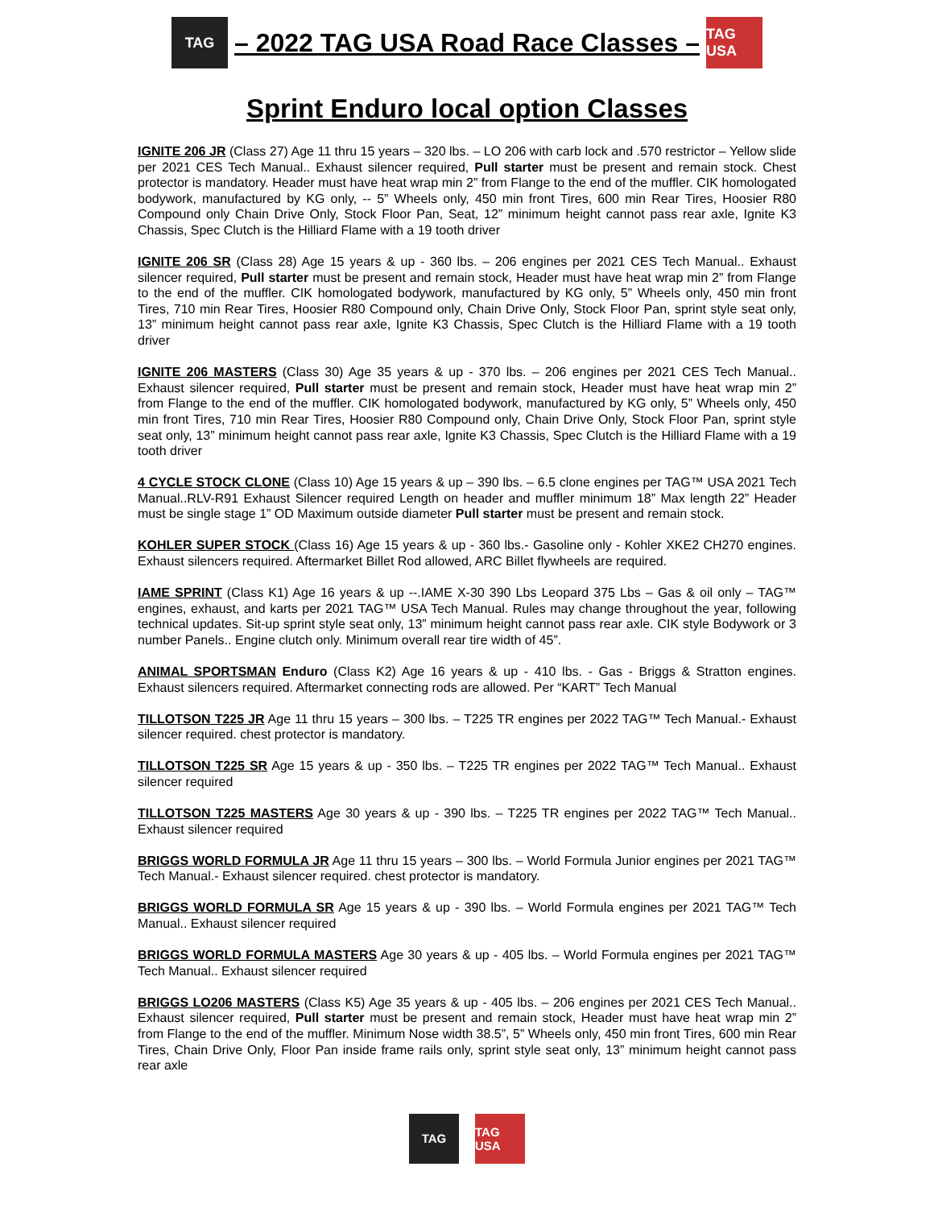TAG
– 2022 TAG USA Road Race Classes –
TAG USA
Sprint Enduro local option Classes
IGNITE 206 JR (Class 27) Age 11 thru 15 years – 320 lbs. – LO 206 with carb lock and .570 restrictor – Yellow slide per 2021 CES Tech Manual.. Exhaust silencer required, Pull starter must be present and remain stock. Chest protector is mandatory. Header must have heat wrap min 2” from Flange to the end of the muffler. CIK homologated bodywork, manufactured by KG only, -- 5” Wheels only, 450 min front Tires, 600 min Rear Tires, Hoosier R80 Compound only Chain Drive Only, Stock Floor Pan, Seat, 12” minimum height cannot pass rear axle, Ignite K3 Chassis, Spec Clutch is the Hilliard Flame with a 19 tooth driver
IGNITE 206 SR (Class 28) Age 15 years & up - 360 lbs. – 206 engines per 2021 CES Tech Manual.. Exhaust silencer required, Pull starter must be present and remain stock, Header must have heat wrap min 2” from Flange to the end of the muffler. CIK homologated bodywork, manufactured by KG only, 5” Wheels only, 450 min front Tires, 710 min Rear Tires, Hoosier R80 Compound only, Chain Drive Only, Stock Floor Pan, sprint style seat only, 13” minimum height cannot pass rear axle, Ignite K3 Chassis, Spec Clutch is the Hilliard Flame with a 19 tooth driver
IGNITE 206 MASTERS (Class 30) Age 35 years & up - 370 lbs. – 206 engines per 2021 CES Tech Manual.. Exhaust silencer required, Pull starter must be present and remain stock, Header must have heat wrap min 2” from Flange to the end of the muffler. CIK homologated bodywork, manufactured by KG only, 5” Wheels only, 450 min front Tires, 710 min Rear Tires, Hoosier R80 Compound only, Chain Drive Only, Stock Floor Pan, sprint style seat only, 13” minimum height cannot pass rear axle, Ignite K3 Chassis, Spec Clutch is the Hilliard Flame with a 19 tooth driver
4 CYCLE STOCK CLONE (Class 10) Age 15 years & up – 390 lbs. – 6.5 clone engines per TAG™ USA 2021 Tech Manual..RLV-R91 Exhaust Silencer required Length on header and muffler minimum 18” Max length 22” Header must be single stage 1” OD Maximum outside diameter Pull starter must be present and remain stock.
KOHLER SUPER STOCK (Class 16) Age 15 years & up - 360 lbs.- Gasoline only - Kohler XKE2 CH270 engines. Exhaust silencers required. Aftermarket Billet Rod allowed, ARC Billet flywheels are required.
IAME SPRINT (Class K1) Age 16 years & up --.IAME X-30 390 Lbs Leopard 375 Lbs – Gas & oil only – TAG™ engines, exhaust, and karts per 2021 TAG™ USA Tech Manual. Rules may change throughout the year, following technical updates. Sit-up sprint style seat only, 13” minimum height cannot pass rear axle. CIK style Bodywork or 3 number Panels.. Engine clutch only. Minimum overall rear tire width of 45”.
ANIMAL SPORTSMAN Enduro (Class K2) Age 16 years & up - 410 lbs. - Gas - Briggs & Stratton engines. Exhaust silencers required. Aftermarket connecting rods are allowed. Per “KART” Tech Manual
TILLOTSON T225 JR Age 11 thru 15 years – 300 lbs. – T225 TR engines per 2022 TAG™ Tech Manual.- Exhaust silencer required. chest protector is mandatory.
TILLOTSON T225 SR Age 15 years & up - 350 lbs. – T225 TR engines per 2022 TAG™ Tech Manual.. Exhaust silencer required
TILLOTSON T225 MASTERS Age 30 years & up - 390 lbs. – T225 TR engines per 2022 TAG™ Tech Manual.. Exhaust silencer required
BRIGGS WORLD FORMULA JR Age 11 thru 15 years – 300 lbs. – World Formula Junior engines per 2021 TAG™ Tech Manual.- Exhaust silencer required. chest protector is mandatory.
BRIGGS WORLD FORMULA SR Age 15 years & up - 390 lbs. – World Formula engines per 2021 TAG™ Tech Manual.. Exhaust silencer required
BRIGGS WORLD FORMULA MASTERS Age 30 years & up - 405 lbs. – World Formula engines per 2021 TAG™ Tech Manual.. Exhaust silencer required
BRIGGS LO206 MASTERS (Class K5) Age 35 years & up - 405 lbs. – 206 engines per 2021 CES Tech Manual.. Exhaust silencer required, Pull starter must be present and remain stock, Header must have heat wrap min 2” from Flange to the end of the muffler. Minimum Nose width 38.5”, 5” Wheels only, 450 min front Tires, 600 min Rear Tires, Chain Drive Only, Floor Pan inside frame rails only, sprint style seat only, 13” minimum height cannot pass rear axle
TAG TAG USA